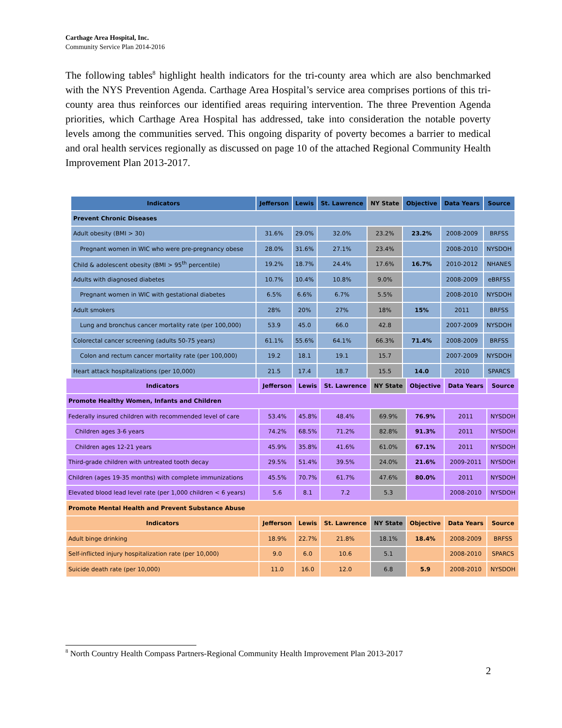Carthage Area Hospital, Inc.
Community Service Plan 2014-2016
The following tables<sup>8</sup> highlight health indicators for the tri-county area which are also benchmarked with the NYS Prevention Agenda. Carthage Area Hospital’s service area comprises portions of this tri-county area thus reinforces our identified areas requiring intervention. The three Prevention Agenda priorities, which Carthage Area Hospital has addressed, take into consideration the notable poverty levels among the communities served. This ongoing disparity of poverty becomes a barrier to medical and oral health services regionally as discussed on page 10 of the attached Regional Community Health Improvement Plan 2013-2017.
| Indicators | Jefferson | Lewis | St. Lawrence | NY State | Objective | Data Years | Source |
| --- | --- | --- | --- | --- | --- | --- | --- |
| Prevent Chronic Diseases | | | | | | | |
| Adult obesity (BMI > 30) | 31.6% | 29.0% | 32.0% | 23.2% | 23.2% | 2008-2009 | BRFSS |
| Pregnant women in WIC who were pre-pregnancy obese | 28.0% | 31.6% | 27.1% | 23.4% | | 2008-2010 | NYSDOH |
| Child & adolescent obesity (BMI > 95<sup>th</sup> percentile) | 19.2% | 18.7% | 24.4% | 17.6% | 16.7% | 2010-2012 | NHANES |
| Adults with diagnosed diabetes | 10.7% | 10.4% | 10.8% | 9.0% | | 2008-2009 | eBRFSS |
| Pregnant women in WIC with gestational diabetes | 6.5% | 6.6% | 6.7% | 5.5% | | 2008-2010 | NYSDOH |
| Adult smokers | 28% | 20% | 27% | 18% | 15% | 2011 | BRFSS |
| Lung and bronchus cancer mortality rate (per 100,000) | 53.9 | 45.0 | 66.0 | 42.8 | | 2007-2009 | NYSDOH |
| Colorectal cancer screening (adults 50-75 years) | 61.1% | 55.6% | 64.1% | 66.3% | 71.4% | 2008-2009 | BRFSS |
| Colon and rectum cancer mortality rate (per 100,000) | 19.2 | 18.1 | 19.1 | 15.7 | | 2007-2009 | NYSDOH |
| Heart attack hospitalizations (per 10,000) | 21.5 | 17.4 | 18.7 | 15.5 | 14.0 | 2010 | SPARCS |
| Indicators | Jefferson | Lewis | St. Lawrence | NY State | Objective | Data Years | Source |
| --- | --- | --- | --- | --- | --- | --- | --- |
| Promote Healthy Women, Infants and Children | | | | | | | |
| Federally insured children with recommended level of care | 53.4% | 45.8% | 48.4% | 69.9% | 76.9% | 2011 | NYSDOH |
| Children ages 3-6 years | 74.2% | 68.5% | 71.2% | 82.8% | 91.3% | 2011 | NYSDOH |
| Children ages 12-21 years | 45.9% | 35.8% | 41.6% | 61.0% | 67.1% | 2011 | NYSDOH |
| Third-grade children with untreated tooth decay | 29.5% | 51.4% | 39.5% | 24.0% | 21.6% | 2009-2011 | NYSDOH |
| Children (ages 19-35 months) with complete immunizations | 45.5% | 70.7% | 61.7% | 47.6% | 80.0% | 2011 | NYSDOH |
| Elevated blood lead level rate (per 1,000 children < 6 years) | 5.6 | 8.1 | 7.2 | 5.3 | | 2008-2010 | NYSDOH |
| Promote Mental Health and Prevent Substance Abuse | | | | | | | |
| Indicators | Jefferson | Lewis | St. Lawrence | NY State | Objective | Data Years | Source |
| Adult binge drinking | 18.9% | 22.7% | 21.8% | 18.1% | 18.4% | 2008-2009 | BRFSS |
| Self-inflicted injury hospitalization rate (per 10,000) | 9.0 | 6.0 | 10.6 | 5.1 | | 2008-2010 | SPARCS |
| Suicide death rate (per 10,000) | 11.0 | 16.0 | 12.0 | 6.8 | 5.9 | 2008-2010 | NYSDOH |
<sup>8</sup> North Country Health Compass Partners-Regional Community Health Improvement Plan 2013-2017
2